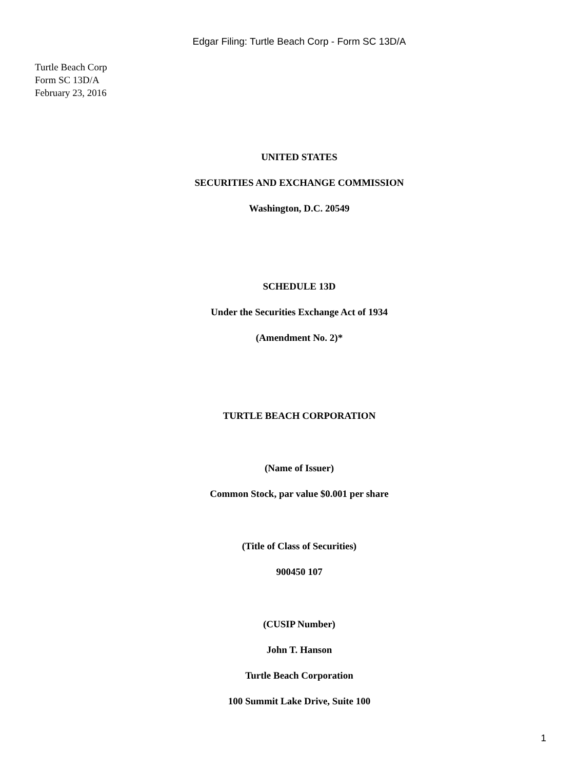Edgar Filing: Turtle Beach Corp - Form SC 13D/A
Turtle Beach Corp
Form SC 13D/A
February 23, 2016
UNITED STATES
SECURITIES AND EXCHANGE COMMISSION
Washington, D.C. 20549
SCHEDULE 13D
Under the Securities Exchange Act of 1934
(Amendment No. 2)*
TURTLE BEACH CORPORATION
(Name of Issuer)
Common Stock, par value $0.001 per share
(Title of Class of Securities)
900450 107
(CUSIP Number)
John T. Hanson
Turtle Beach Corporation
100 Summit Lake Drive, Suite 100
1